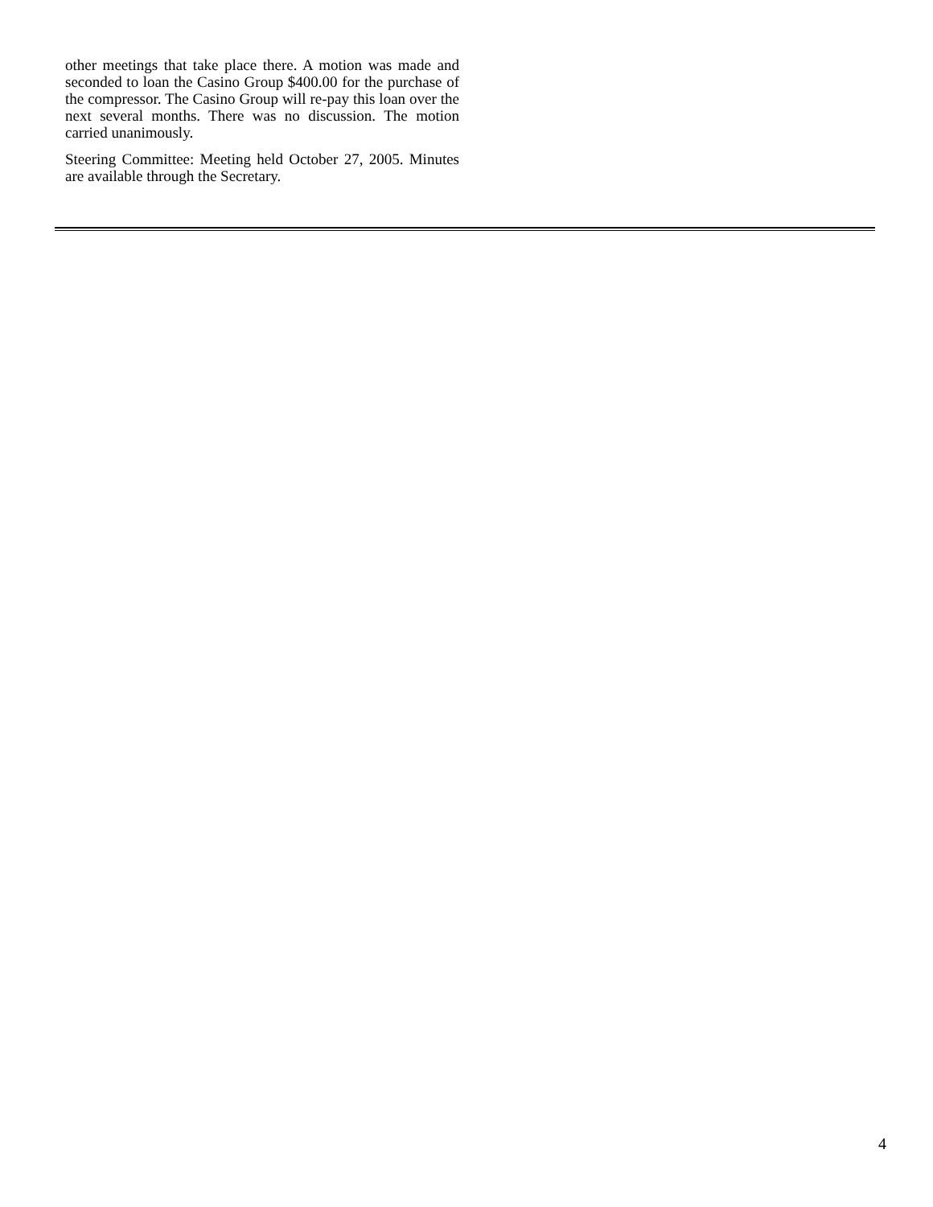other meetings that take place there. A motion was made and seconded to loan the Casino Group $400.00 for the purchase of the compressor. The Casino Group will re-pay this loan over the next several months. There was no discussion. The motion carried unanimously.
Steering Committee: Meeting held October 27, 2005. Minutes are available through the Secretary.
4